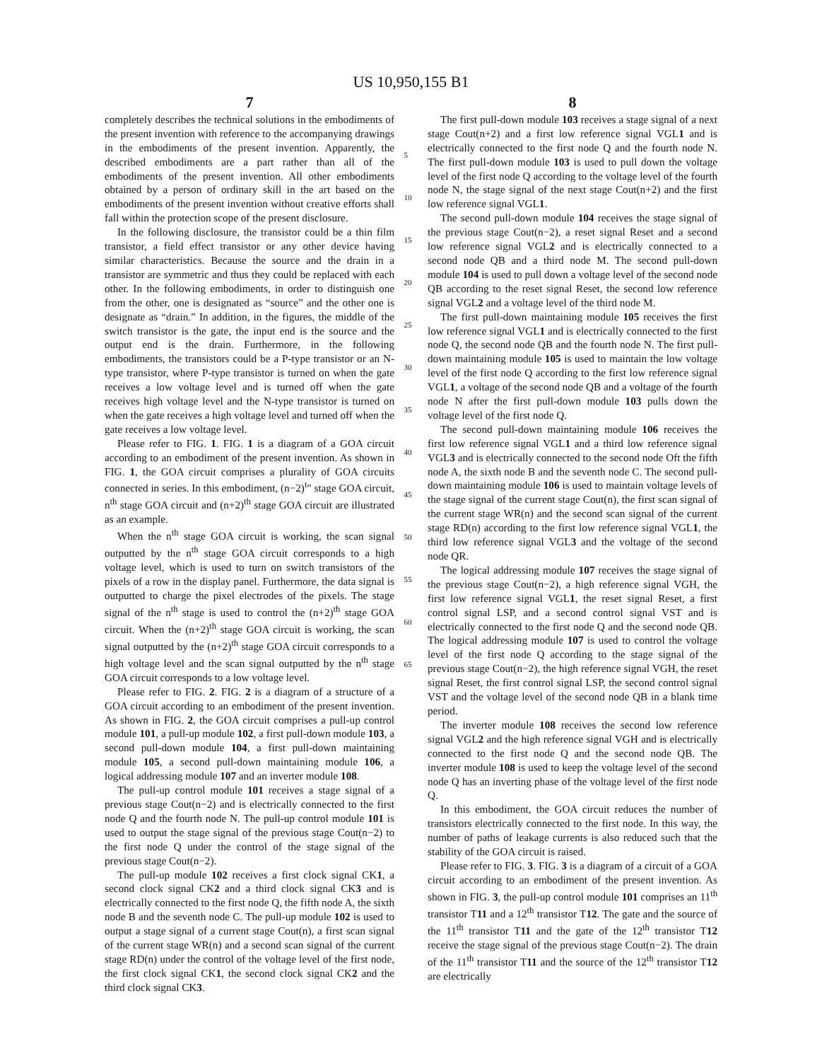US 10,950,155 B1
7
completely describes the technical solutions in the embodiments of the present invention with reference to the accompanying drawings in the embodiments of the present invention. Apparently, the described embodiments are a part rather than all of the embodiments of the present invention. All other embodiments obtained by a person of ordinary skill in the art based on the embodiments of the present invention without creative efforts shall fall within the protection scope of the present disclosure.
In the following disclosure, the transistor could be a thin film transistor, a field effect transistor or any other device having similar characteristics. Because the source and the drain in a transistor are symmetric and thus they could be replaced with each other. In the following embodiments, in order to distinguish one from the other, one is designated as “source” and the other one is designate as “drain.” In addition, in the figures, the middle of the switch transistor is the gate, the input end is the source and the output end is the drain. Furthermore, in the following embodiments, the transistors could be a P-type transistor or an N-type transistor, where P-type transistor is turned on when the gate receives a low voltage level and is turned off when the gate receives high voltage level and the N-type transistor is turned on when the gate receives a high voltage level and turned off when the gate receives a low voltage level.
Please refer to FIG. 1. FIG. 1 is a diagram of a GOA circuit according to an embodiment of the present invention. As shown in FIG. 1, the GOA circuit comprises a plurality of GOA circuits connected in series. In this embodiment, (n−2)<sup>t</sup>" stage GOA circuit, n<sup>th</sup> stage GOA circuit and (n+2)<sup>th</sup> stage GOA circuit are illustrated as an example.
When the n<sup>th</sup> stage GOA circuit is working, the scan signal outputted by the n<sup>th</sup> stage GOA circuit corresponds to a high voltage level, which is used to turn on switch transistors of the pixels of a row in the display panel. Furthermore, the data signal is outputted to charge the pixel electrodes of the pixels. The stage signal of the n<sup>th</sup> stage is used to control the (n+2)<sup>th</sup> stage GOA circuit. When the (n+2)<sup>th</sup> stage GOA circuit is working, the scan signal outputted by the (n+2)<sup>th</sup> stage GOA circuit corresponds to a high voltage level and the scan signal outputted by the n<sup>th</sup> stage GOA circuit corresponds to a low voltage level.
Please refer to FIG. 2. FIG. 2 is a diagram of a structure of a GOA circuit according to an embodiment of the present invention. As shown in FIG. 2, the GOA circuit comprises a pull-up control module 101, a pull-up module 102, a first pull-down module 103, a second pull-down module 104, a first pull-down maintaining module 105, a second pull-down maintaining module 106, a logical addressing module 107 and an inverter module 108.
The pull-up control module 101 receives a stage signal of a previous stage Cout(n−2) and is electrically connected to the first node Q and the fourth node N. The pull-up control module 101 is used to output the stage signal of the previous stage Cout(n−2) to the first node Q under the control of the stage signal of the previous stage Cout(n−2).
The pull-up module 102 receives a first clock signal CK1, a second clock signal CK2 and a third clock signal CK3 and is electrically connected to the first node Q, the fifth node A, the sixth node B and the seventh node C. The pull-up module 102 is used to output a stage signal of a current stage Cout(n), a first scan signal of the current stage WR(n) and a second scan signal of the current stage RD(n) under the control of the voltage level of the first node, the first clock signal CK1, the second clock signal CK2 and the third clock signal CK3.
5
10
15
20
25
30
35
40
45
50
55
60
65
8
The first pull-down module 103 receives a stage signal of a next stage Cout(n+2) and a first low reference signal VGL1 and is electrically connected to the first node Q and the fourth node N. The first pull-down module 103 is used to pull down the voltage level of the first node Q according to the voltage level of the fourth node N, the stage signal of the next stage Cout(n+2) and the first low reference signal VGL1.
The second pull-down module 104 receives the stage signal of the previous stage Cout(n−2), a reset signal Reset and a second low reference signal VGL2 and is electrically connected to a second node QB and a third node M. The second pull-down module 104 is used to pull down a voltage level of the second node QB according to the reset signal Reset, the second low reference signal VGL2 and a voltage level of the third node M.
The first pull-down maintaining module 105 receives the first low reference signal VGL1 and is electrically connected to the first node Q, the second node QB and the fourth node N. The first pull-down maintaining module 105 is used to maintain the low voltage level of the first node Q according to the first low reference signal VGL1, a voltage of the second node QB and a voltage of the fourth node N after the first pull-down module 103 pulls down the voltage level of the first node Q.
The second pull-down maintaining module 106 receives the first low reference signal VGL1 and a third low reference signal VGL3 and is electrically connected to the second node Oft the fifth node A, the sixth node B and the seventh node C. The second pull-down maintaining module 106 is used to maintain voltage levels of the stage signal of the current stage Cout(n), the first scan signal of the current stage WR(n) and the second scan signal of the current stage RD(n) according to the first low reference signal VGL1, the third low reference signal VGL3 and the voltage of the second node QR.
The logical addressing module 107 receives the stage signal of the previous stage Cout(n−2), a high reference signal VGH, the first low reference signal VGL1, the reset signal Reset, a first control signal LSP, and a second control signal VST and is electrically connected to the first node Q and the second node QB. The logical addressing module 107 is used to control the voltage level of the first node Q according to the stage signal of the previous stage Cout(n−2), the high reference signal VGH, the reset signal Reset, the first control signal LSP, the second control signal VST and the voltage level of the second node QB in a blank time period.
The inverter module 108 receives the second low reference signal VGL2 and the high reference signal VGH and is electrically connected to the first node Q and the second node QB. The inverter module 108 is used to keep the voltage level of the second node Q has an inverting phase of the voltage level of the first node Q.
In this embodiment, the GOA circuit reduces the number of transistors electrically connected to the first node. In this way, the number of paths of leakage currents is also reduced such that the stability of the GOA circuit is raised.
Please refer to FIG. 3. FIG. 3 is a diagram of a circuit of a GOA circuit according to an embodiment of the present invention. As shown in FIG. 3, the pull-up control module 101 comprises an 11<sup>th</sup> transistor T11 and a 12<sup>th</sup> transistor T12. The gate and the source of the 11<sup>th</sup> transistor T11 and the gate of the 12<sup>th</sup> transistor T12 receive the stage signal of the previous stage Cout(n−2). The drain of the 11<sup>th</sup> transistor T11 and the source of the 12<sup>th</sup> transistor T12 are electrically